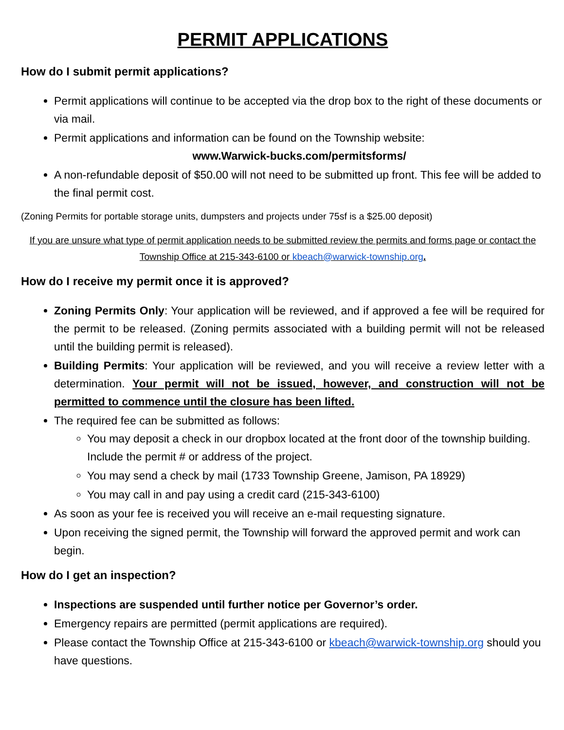PERMIT APPLICATIONS
How do I submit permit applications?
Permit applications will continue to be accepted via the drop box to the right of these documents or via mail.
Permit applications and information can be found on the Township website:
www.Warwick-bucks.com/permitsforms/
A non-refundable deposit of $50.00 will not need to be submitted up front. This fee will be added to the final permit cost.
(Zoning Permits for portable storage units, dumpsters and projects under 75sf is a $25.00 deposit)
If you are unsure what type of permit application needs to be submitted review the permits and forms page or contact the Township Office at 215-343-6100 or kbeach@warwick-township.org.
How do I receive my permit once it is approved?
Zoning Permits Only: Your application will be reviewed, and if approved a fee will be required for the permit to be released. (Zoning permits associated with a building permit will not be released until the building permit is released).
Building Permits: Your application will be reviewed, and you will receive a review letter with a determination. Your permit will not be issued, however, and construction will not be permitted to commence until the closure has been lifted.
The required fee can be submitted as follows:
You may deposit a check in our dropbox located at the front door of the township building. Include the permit # or address of the project.
You may send a check by mail (1733 Township Greene, Jamison, PA 18929)
You may call in and pay using a credit card (215-343-6100)
As soon as your fee is received you will receive an e-mail requesting signature.
Upon receiving the signed permit, the Township will forward the approved permit and work can begin.
How do I get an inspection?
Inspections are suspended until further notice per Governor’s order.
Emergency repairs are permitted (permit applications are required).
Please contact the Township Office at 215-343-6100 or kbeach@warwick-township.org should you have questions.